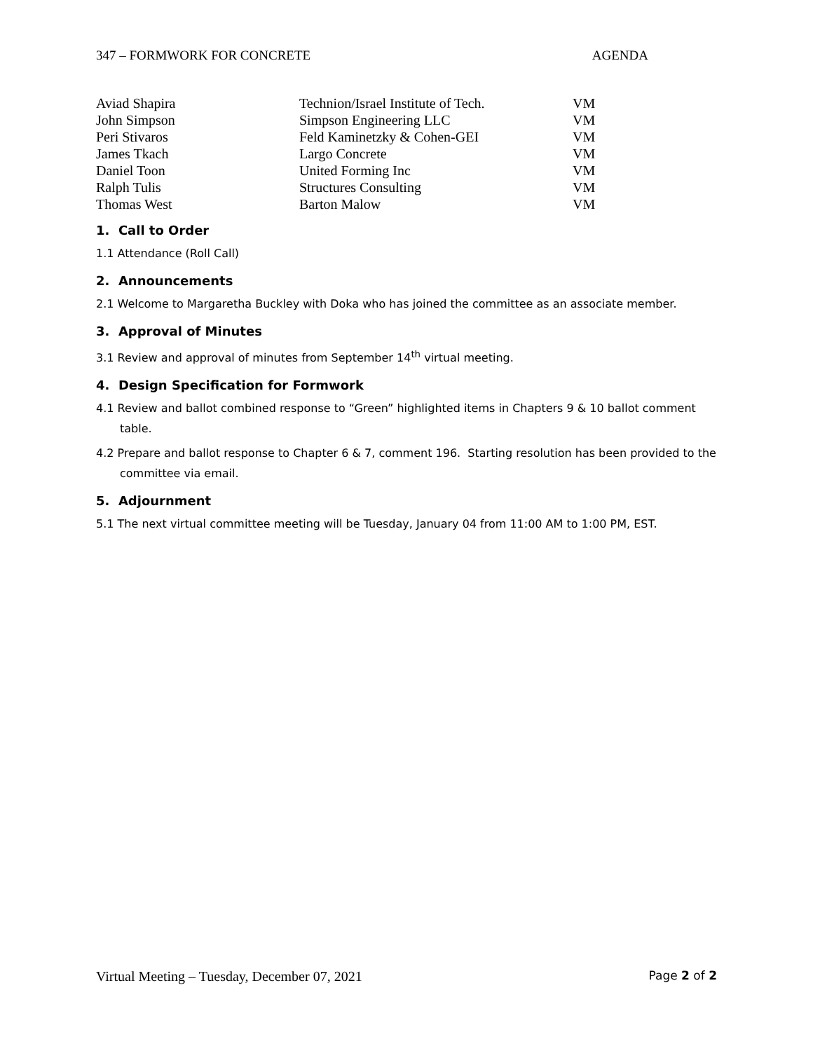347 – FORMWORK FOR CONCRETE AGENDA
| Aviad Shapira | Technion/Israel Institute of Tech. | VM |
| John Simpson | Simpson Engineering LLC | VM |
| Peri Stivaros | Feld Kaminetzky & Cohen-GEI | VM |
| James Tkach | Largo Concrete | VM |
| Daniel Toon | United Forming Inc | VM |
| Ralph Tulis | Structures Consulting | VM |
| Thomas West | Barton Malow | VM |
1. Call to Order
1.1 Attendance (Roll Call)
2. Announcements
2.1 Welcome to Margaretha Buckley with Doka who has joined the committee as an associate member.
3. Approval of Minutes
3.1 Review and approval of minutes from September 14<sup>th</sup> virtual meeting.
4. Design Specification for Formwork
4.1 Review and ballot combined response to “Green” highlighted items in Chapters 9 & 10 ballot comment table.
4.2 Prepare and ballot response to Chapter 6 & 7, comment 196. Starting resolution has been provided to the committee via email.
5. Adjournment
5.1 The next virtual committee meeting will be Tuesday, January 04 from 11:00 AM to 1:00 PM, EST.
Virtual Meeting – Tuesday, December 07, 2021 Page 2 of 2